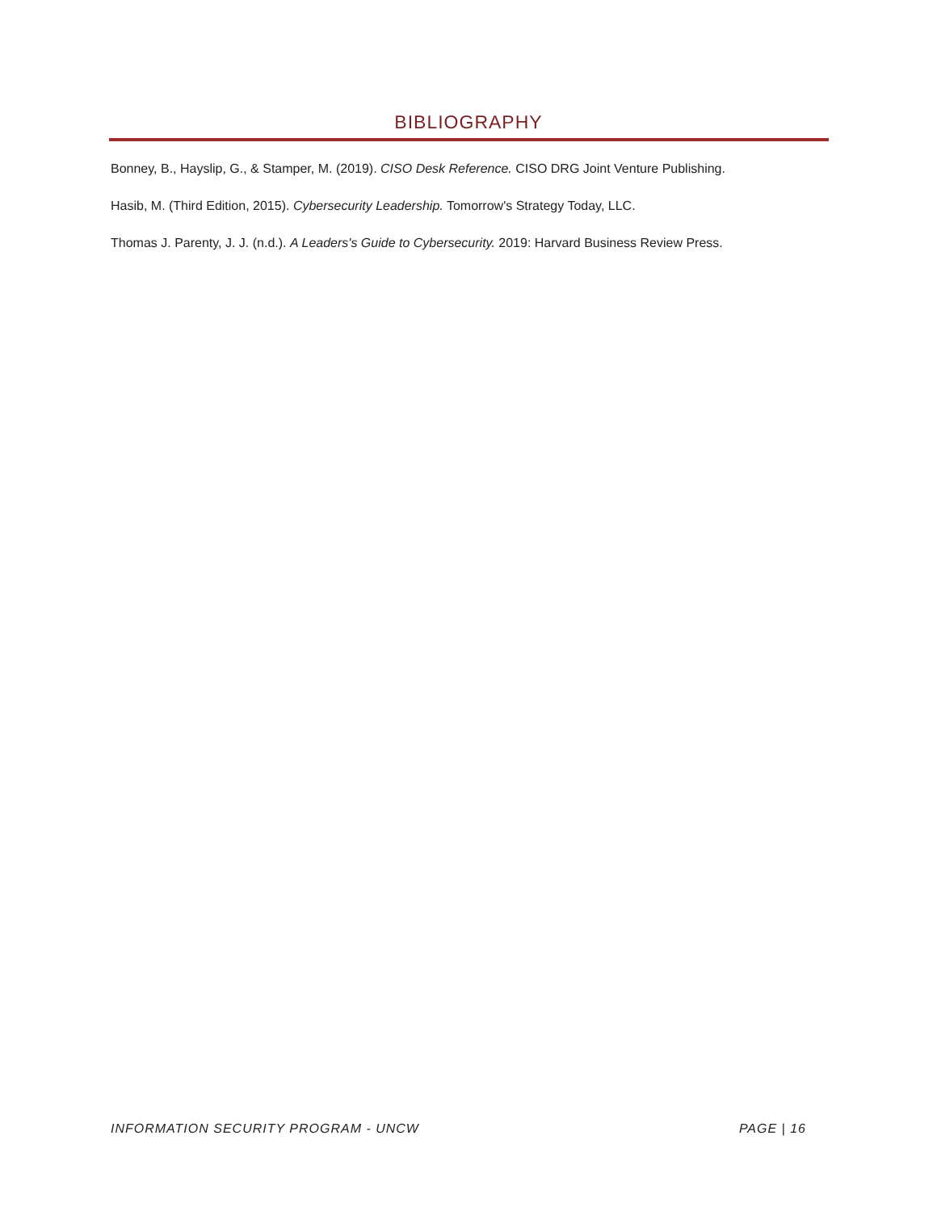BIBLIOGRAPHY
Bonney, B., Hayslip, G., & Stamper, M. (2019). CISO Desk Reference. CISO DRG Joint Venture Publishing.
Hasib, M. (Third Edition, 2015). Cybersecurity Leadership. Tomorrow's Strategy Today, LLC.
Thomas J. Parenty, J. J. (n.d.). A Leaders's Guide to Cybersecurity. 2019: Harvard Business Review Press.
INFORMATION SECURITY PROGRAM - UNCW PAGE | 16